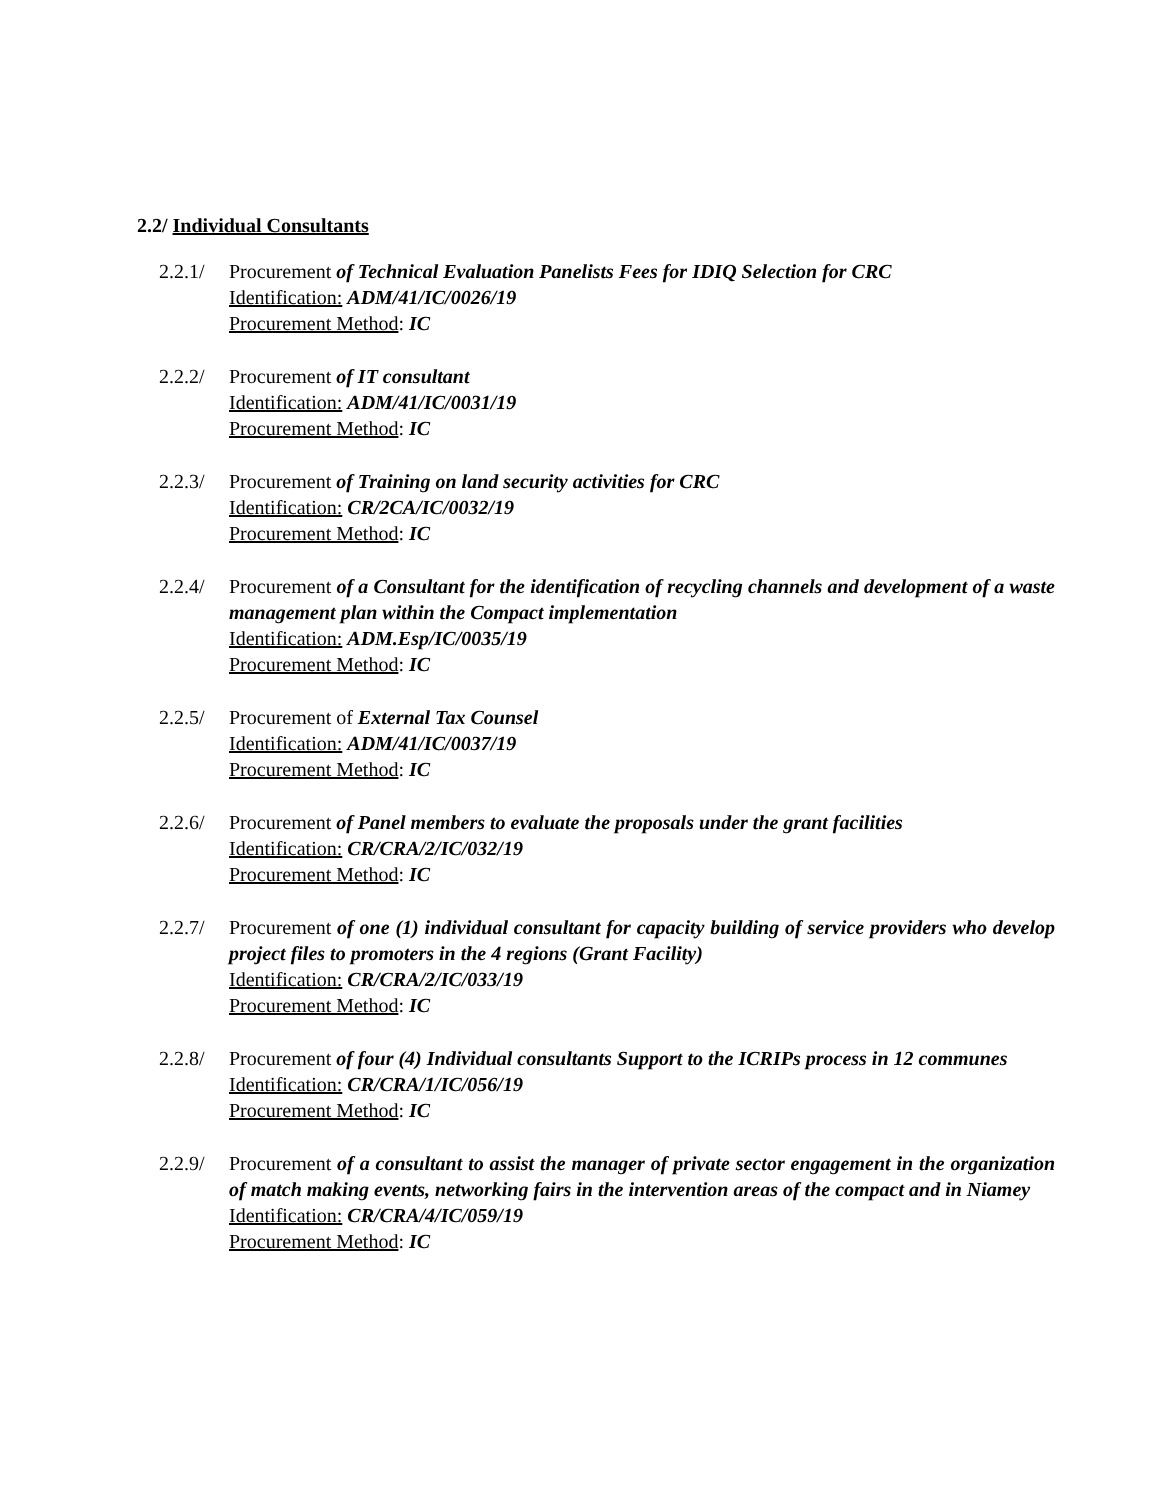2.2/ Individual Consultants
2.2.1/
Procurement of Technical Evaluation Panelists Fees for IDIQ Selection for CRC
Identification: ADM/41/IC/0026/19
Procurement Method: IC
2.2.2/
Procurement of IT consultant
Identification: ADM/41/IC/0031/19
Procurement Method: IC
2.2.3/
Procurement of Training on land security activities for CRC
Identification: CR/2CA/IC/0032/19
Procurement Method: IC
2.2.4/
Procurement of a Consultant for the identification of recycling channels and development of a waste management plan within the Compact implementation
Identification: ADM.Esp/IC/0035/19
Procurement Method: IC
2.2.5/
Procurement of External Tax Counsel
Identification: ADM/41/IC/0037/19
Procurement Method: IC
2.2.6/
Procurement of Panel members to evaluate the proposals under the grant facilities
Identification: CR/CRA/2/IC/032/19
Procurement Method: IC
2.2.7/
Procurement of one (1) individual consultant for capacity building of service providers who develop project files to promoters in the 4 regions (Grant Facility)
Identification: CR/CRA/2/IC/033/19
Procurement Method: IC
2.2.8/
Procurement of four (4) Individual consultants Support to the ICRIPs process in 12 communes
Identification: CR/CRA/1/IC/056/19
Procurement Method: IC
2.2.9/
Procurement of a consultant to assist the manager of private sector engagement in the organization of match making events, networking fairs in the intervention areas of the compact and in Niamey
Identification: CR/CRA/4/IC/059/19
Procurement Method: IC